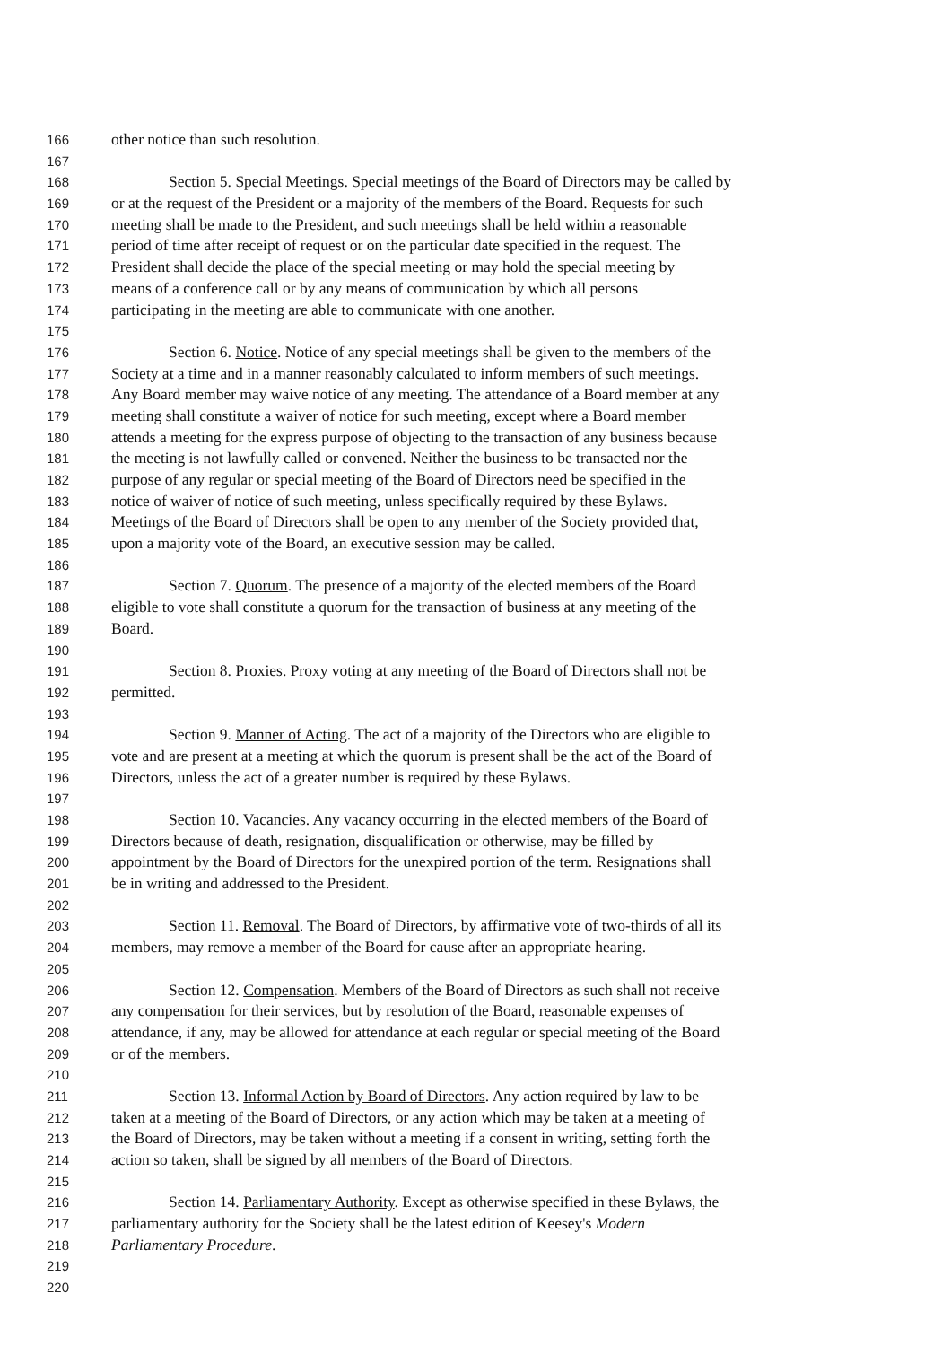166 other notice than such resolution.
167
168 Section 5. Special Meetings. Special meetings of the Board of Directors may be called by
169 or at the request of the President or a majority of the members of the Board. Requests for such
170 meeting shall be made to the President, and such meetings shall be held within a reasonable
171 period of time after receipt of request or on the particular date specified in the request. The
172 President shall decide the place of the special meeting or may hold the special meeting by
173 means of a conference call or by any means of communication by which all persons
174 participating in the meeting are able to communicate with one another.
175
176 Section 6. Notice. Notice of any special meetings shall be given to the members of the
177 Society at a time and in a manner reasonably calculated to inform members of such meetings.
178 Any Board member may waive notice of any meeting. The attendance of a Board member at any
179 meeting shall constitute a waiver of notice for such meeting, except where a Board member
180 attends a meeting for the express purpose of objecting to the transaction of any business because
181 the meeting is not lawfully called or convened. Neither the business to be transacted nor the
182 purpose of any regular or special meeting of the Board of Directors need be specified in the
183 notice of waiver of notice of such meeting, unless specifically required by these Bylaws.
184 Meetings of the Board of Directors shall be open to any member of the Society provided that,
185 upon a majority vote of the Board, an executive session may be called.
186
187 Section 7. Quorum. The presence of a majority of the elected members of the Board
188 eligible to vote shall constitute a quorum for the transaction of business at any meeting of the
189 Board.
190
191 Section 8. Proxies. Proxy voting at any meeting of the Board of Directors shall not be
192 permitted.
193
194 Section 9. Manner of Acting. The act of a majority of the Directors who are eligible to
195 vote and are present at a meeting at which the quorum is present shall be the act of the Board of
196 Directors, unless the act of a greater number is required by these Bylaws.
197
198 Section 10. Vacancies. Any vacancy occurring in the elected members of the Board of
199 Directors because of death, resignation, disqualification or otherwise, may be filled by
200 appointment by the Board of Directors for the unexpired portion of the term. Resignations shall
201 be in writing and addressed to the President.
202
203 Section 11. Removal. The Board of Directors, by affirmative vote of two-thirds of all its
204 members, may remove a member of the Board for cause after an appropriate hearing.
205
206 Section 12. Compensation. Members of the Board of Directors as such shall not receive
207 any compensation for their services, but by resolution of the Board, reasonable expenses of
208 attendance, if any, may be allowed for attendance at each regular or special meeting of the Board
209 or of the members.
210
211 Section 13. Informal Action by Board of Directors. Any action required by law to be
212 taken at a meeting of the Board of Directors, or any action which may be taken at a meeting of
213 the Board of Directors, may be taken without a meeting if a consent in writing, setting forth the
214 action so taken, shall be signed by all members of the Board of Directors.
215
216 Section 14. Parliamentary Authority. Except as otherwise specified in these Bylaws, the
217 parliamentary authority for the Society shall be the latest edition of Keesey's Modern
218 Parliamentary Procedure.
219
220